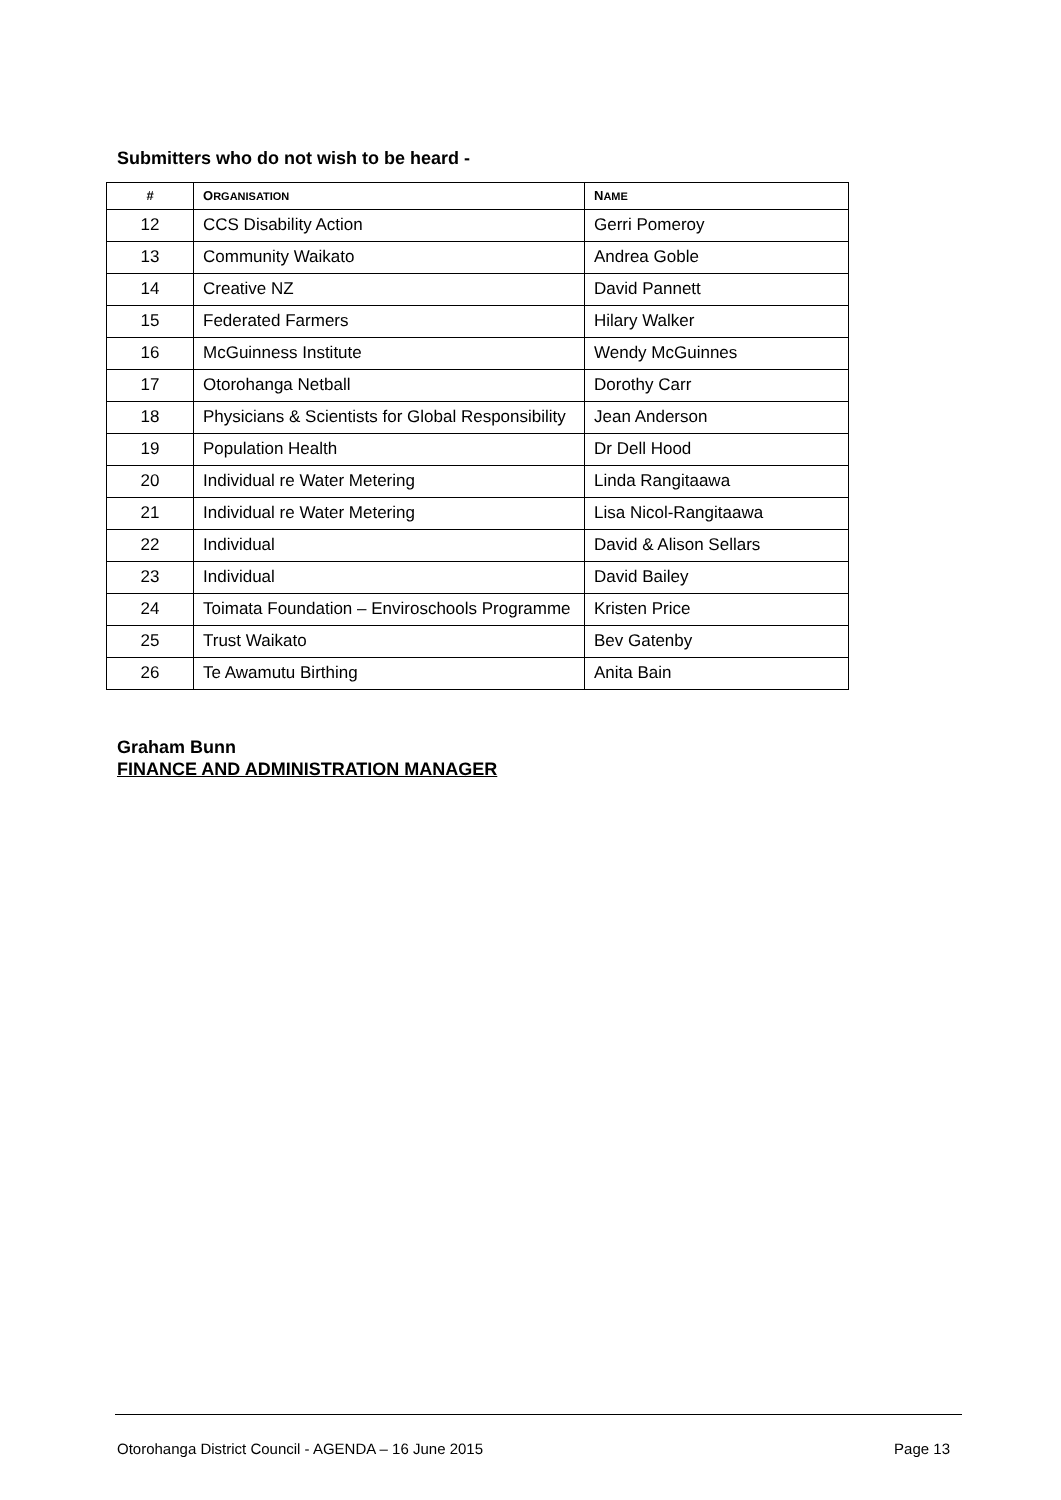Submitters who do not wish to be heard -
| # | O RGANISATION | N AME |
| --- | --- | --- |
| 12 | CCS Disability Action | Gerri Pomeroy |
| 13 | Community Waikato | Andrea Goble |
| 14 | Creative NZ | David Pannett |
| 15 | Federated Farmers | Hilary Walker |
| 16 | McGuinness Institute | Wendy McGuinnes |
| 17 | Otorohanga Netball | Dorothy Carr |
| 18 | Physicians & Scientists for Global Responsibility | Jean Anderson |
| 19 | Population Health | Dr Dell Hood |
| 20 | Individual re Water Metering | Linda Rangitaawa |
| 21 | Individual re Water Metering | Lisa Nicol-Rangitaawa |
| 22 | Individual | David & Alison Sellars |
| 23 | Individual | David Bailey |
| 24 | Toimata Foundation – Enviroschools Programme | Kristen Price |
| 25 | Trust Waikato | Bev Gatenby |
| 26 | Te Awamutu Birthing | Anita Bain |
Graham Bunn
FINANCE AND ADMINISTRATION MANAGER
Otorohanga District Council - AGENDA – 16 June 2015 Page 13